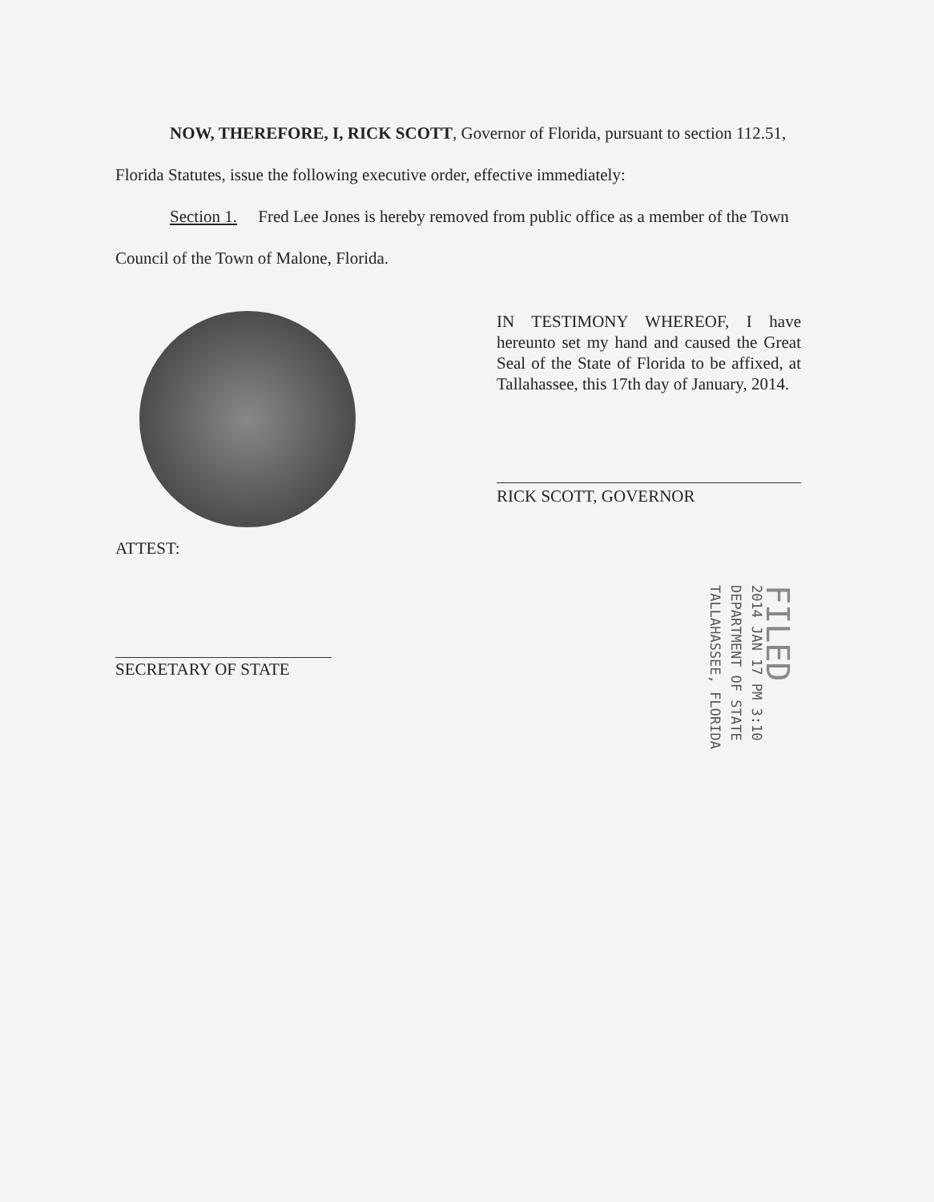NOW, THEREFORE, I, RICK SCOTT, Governor of Florida, pursuant to section 112.51, Florida Statutes, issue the following executive order, effective immediately:
Section 1. Fred Lee Jones is hereby removed from public office as a member of the Town Council of the Town of Malone, Florida.
IN TESTIMONY WHEREOF, I have hereunto set my hand and caused the Great Seal of the State of Florida to be affixed, at Tallahassee, this 17th day of January, 2014.
RICK SCOTT, GOVERNOR
ATTEST:
SECRETARY OF STATE
FILED
2014 JAN 17 PM 3:10
DEPARTMENT OF STATE
TALLAHASSEE, FLORIDA